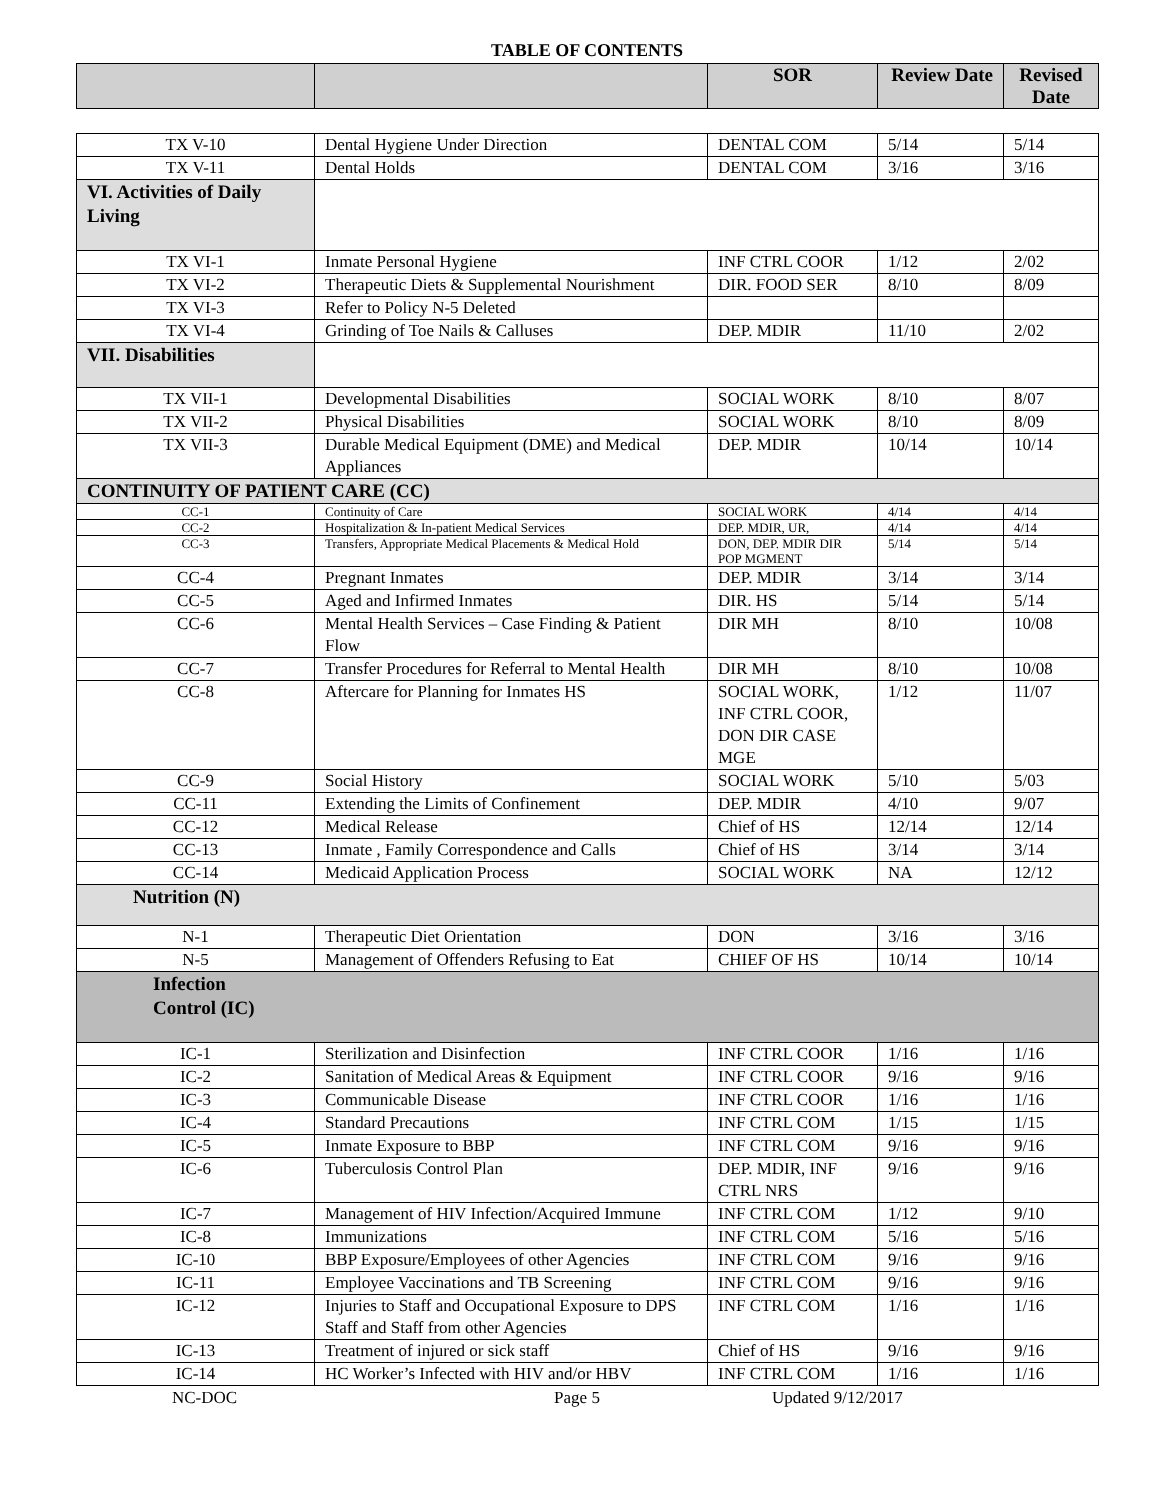TABLE OF CONTENTS
| | | SOR | Review Date | Revised Date |
| --- | --- | --- | --- | --- |
| TX V-10 | Dental Hygiene Under Direction | DENTAL COM | 5/14 | 5/14 |
| TX V-11 | Dental Holds | DENTAL COM | 3/16 | 3/16 |
| VI. Activities of Daily Living | | | | |
| TX VI-1 | Inmate Personal Hygiene | INF CTRL COOR | 1/12 | 2/02 |
| TX VI-2 | Therapeutic Diets & Supplemental Nourishment | DIR. FOOD SER | 8/10 | 8/09 |
| TX VI-3 | Refer to Policy N-5 Deleted | | | |
| TX VI-4 | Grinding of Toe Nails & Calluses | DEP. MDIR | 11/10 | 2/02 |
| VII. Disabilities | | | | |
| TX VII-1 | Developmental Disabilities | SOCIAL WORK | 8/10 | 8/07 |
| TX VII-2 | Physical Disabilities | SOCIAL WORK | 8/10 | 8/09 |
| TX VII-3 | Durable Medical Equipment (DME) and Medical Appliances | DEP. MDIR | 10/14 | 10/14 |
| CONTINUITY OF PATIENT CARE (CC) | | | | |
| CC-1 | Continuity of Care | SOCIAL WORK | 4/14 | 4/14 |
| CC-2 | Hospitalization & In-patient Medical Services | DEP. MDIR, UR, | 4/14 | 4/14 |
| CC-3 | Transfers, Appropriate Medical Placements & Medical Hold | DON, DEP. MDIR DIR POP MGMENT | 5/14 | 5/14 |
| CC-4 | Pregnant Inmates | DEP. MDIR | 3/14 | 3/14 |
| CC-5 | Aged and Infirmed Inmates | DIR. HS | 5/14 | 5/14 |
| CC-6 | Mental Health Services – Case Finding & Patient Flow | DIR MH | 8/10 | 10/08 |
| CC-7 | Transfer Procedures for Referral to Mental Health | DIR MH | 8/10 | 10/08 |
| CC-8 | Aftercare for Planning for Inmates HS | SOCIAL WORK, INF CTRL COOR, DON DIR CASE MGE | 1/12 | 11/07 |
| CC-9 | Social History | SOCIAL WORK | 5/10 | 5/03 |
| CC-11 | Extending the Limits of Confinement | DEP. MDIR | 4/10 | 9/07 |
| CC-12 | Medical Release | Chief of HS | 12/14 | 12/14 |
| CC-13 | Inmate , Family Correspondence and Calls | Chief of HS | 3/14 | 3/14 |
| CC-14 | Medicaid Application Process | SOCIAL WORK | NA | 12/12 |
| Nutrition (N) | | | | |
| N-1 | Therapeutic Diet Orientation | DON | 3/16 | 3/16 |
| N-5 | Management of Offenders Refusing to Eat | CHIEF OF HS | 10/14 | 10/14 |
| Infection Control (IC) | | | | |
| IC-1 | Sterilization and Disinfection | INF CTRL COOR | 1/16 | 1/16 |
| IC-2 | Sanitation of Medical Areas & Equipment | INF CTRL COOR | 9/16 | 9/16 |
| IC-3 | Communicable Disease | INF CTRL COOR | 1/16 | 1/16 |
| IC-4 | Standard Precautions | INF CTRL COM | 1/15 | 1/15 |
| IC-5 | Inmate Exposure to BBP | INF CTRL COM | 9/16 | 9/16 |
| IC-6 | Tuberculosis Control Plan | DEP. MDIR, INF CTRL NRS | 9/16 | 9/16 |
| IC-7 | Management of HIV Infection/Acquired Immune | INF CTRL COM | 1/12 | 9/10 |
| IC-8 | Immunizations | INF CTRL COM | 5/16 | 5/16 |
| IC-10 | BBP Exposure/Employees of other Agencies | INF CTRL COM | 9/16 | 9/16 |
| IC-11 | Employee Vaccinations and TB Screening | INF CTRL COM | 9/16 | 9/16 |
| IC-12 | Injuries to Staff and Occupational Exposure to DPS Staff and Staff from other Agencies | INF CTRL COM | 1/16 | 1/16 |
| IC-13 | Treatment of injured or sick staff | Chief of HS | 9/16 | 9/16 |
| IC-14 | HC Worker’s Infected with HIV and/or HBV | INF CTRL COM | 1/16 | 1/16 |
NC-DOC Page 5 Updated 9/12/2017